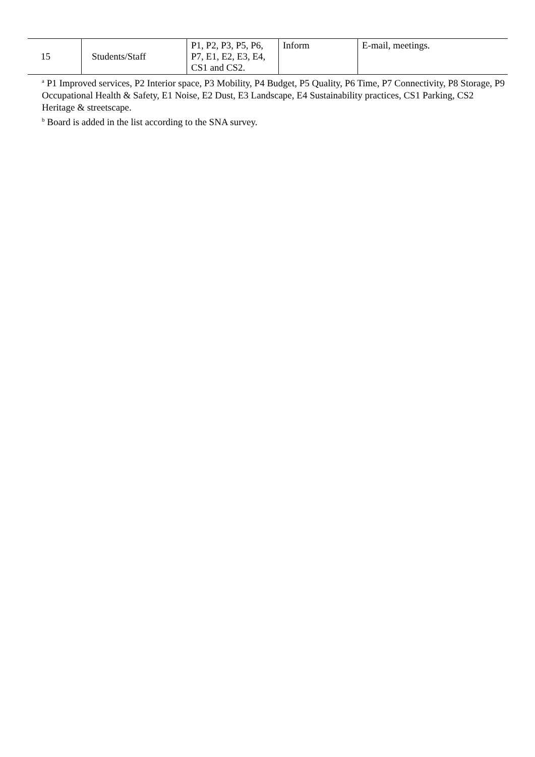| 15 | Students/Staff | P1, P2, P3, P5, P6, P7, E1, E2, E3, E4, CS1 and CS2. | Inform | E-mail, meetings. |
<sup>a</sup> P1 Improved services, P2 Interior space, P3 Mobility, P4 Budget, P5 Quality, P6 Time, P7 Connectivity, P8 Storage, P9 Occupational Health & Safety, E1 Noise, E2 Dust, E3 Landscape, E4 Sustainability practices, CS1 Parking, CS2 Heritage & streetscape.
<sup>b</sup> Board is added in the list according to the SNA survey.